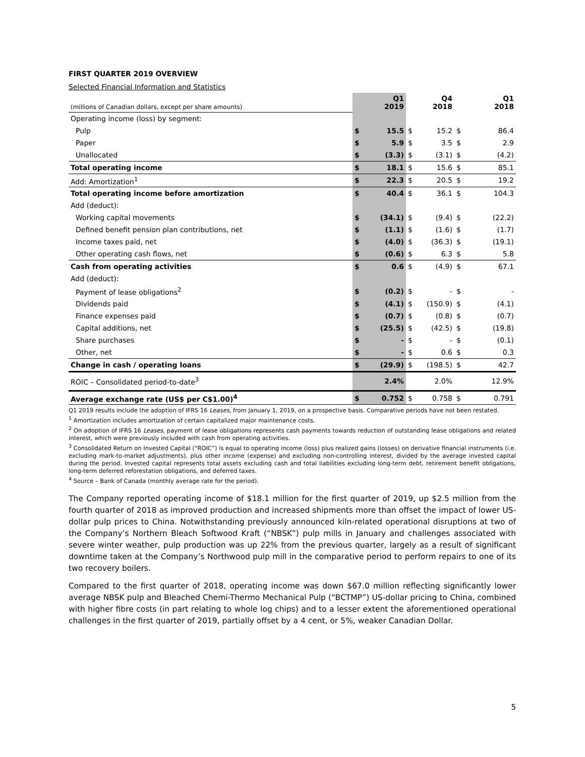FIRST QUARTER 2019 OVERVIEW
Selected Financial Information and Statistics
| (millions of Canadian dollars, except per share amounts) | | Q1 2019 | | Q4 2018 | | Q1 2018 |
| Operating income (loss) by segment: | | | | | | |
| Pulp | $ | 15.5 | $ | 15.2 | $ | 86.4 |
| Paper | $ | 5.9 | $ | 3.5 | $ | 2.9 |
| Unallocated | $ | (3.3) | $ | (3.1) | $ | (4.2) |
| Total operating income | $ | 18.1 | $ | 15.6 | $ | 85.1 |
| Add: Amortization<sup>1</sup> | $ | 22.3 | $ | 20.5 | $ | 19.2 |
| Total operating income before amortization | $ | 40.4 | $ | 36.1 | $ | 104.3 |
| Add (deduct): | | | | | | |
| Working capital movements | $ | (34.1) | $ | (9.4) | $ | (22.2) |
| Defined benefit pension plan contributions, net | $ | (1.1) | $ | (1.6) | $ | (1.7) |
| Income taxes paid, net | $ | (4.0) | $ | (36.3) | $ | (19.1) |
| Other operating cash flows, net | $ | (0.6) | $ | 6.3 | $ | 5.8 |
| Cash from operating activities | $ | 0.6 | $ | (4.9) | $ | 67.1 |
| Add (deduct): | | | | | | |
| Payment of lease obligations<sup>2</sup> | $ | (0.2) | $ | - | $ | - |
| Dividends paid | $ | (4.1) | $ | (150.9) | $ | (4.1) |
| Finance expenses paid | $ | (0.7) | $ | (0.8) | $ | (0.7) |
| Capital additions, net | $ | (25.5) | $ | (42.5) | $ | (19.8) |
| Share purchases | $ | - | $ | - | $ | (0.1) |
| Other, net | $ | - | $ | 0.6 | $ | 0.3 |
| Change in cash / operating loans | $ | (29.9) | $ | (198.5) | $ | 42.7 |
| ROIC – Consolidated period-to-date<sup>3</sup> | | 2.4% | | 2.0% | | 12.9% |
| Average exchange rate (US$ per C$1.00)<sup>4</sup> | $ | 0.752 | $ | 0.758 | $ | 0.791 |
Q1 2019 results include the adoption of IFRS 16 Leases, from January 1, 2019, on a prospective basis. Comparative periods have not been restated.
<sup>1</sup> Amortization includes amortization of certain capitalized major maintenance costs.
<sup>2</sup> On adoption of IFRS 16 Leases, payment of lease obligations represents cash payments towards reduction of outstanding lease obligations and related interest, which were previously included with cash from operating activities.
<sup>3</sup> Consolidated Return on Invested Capital (“ROIC”) is equal to operating income (loss) plus realized gains (losses) on derivative financial instruments (i.e. excluding mark-to-market adjustments), plus other income (expense) and excluding non-controlling interest, divided by the average invested capital during the period. Invested capital represents total assets excluding cash and total liabilities excluding long-term debt, retirement benefit obligations, long-term deferred reforestation obligations, and deferred taxes.
<sup>4</sup> Source – Bank of Canada (monthly average rate for the period).
The Company reported operating income of $18.1 million for the first quarter of 2019, up $2.5 million from the fourth quarter of 2018 as improved production and increased shipments more than offset the impact of lower US-dollar pulp prices to China. Notwithstanding previously announced kiln-related operational disruptions at two of the Company’s Northern Bleach Softwood Kraft (“NBSK”) pulp mills in January and challenges associated with severe winter weather, pulp production was up 22% from the previous quarter, largely as a result of significant downtime taken at the Company’s Northwood pulp mill in the comparative period to perform repairs to one of its two recovery boilers.
Compared to the first quarter of 2018, operating income was down $67.0 million reflecting significantly lower average NBSK pulp and Bleached Chemi-Thermo Mechanical Pulp (“BCTMP”) US-dollar pricing to China, combined with higher fibre costs (in part relating to whole log chips) and to a lesser extent the aforementioned operational challenges in the first quarter of 2019, partially offset by a 4 cent, or 5%, weaker Canadian Dollar.
5